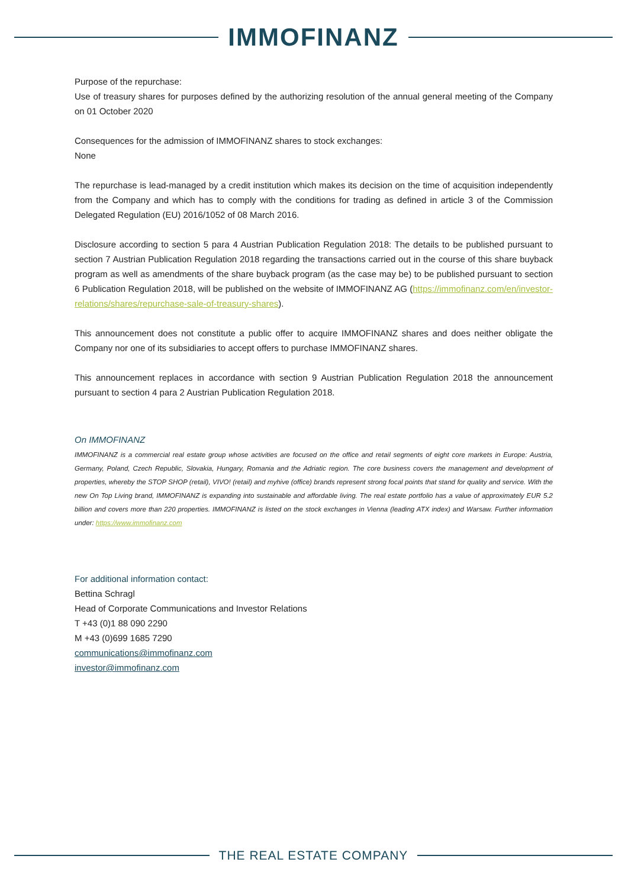IMMOFINANZ
Purpose of the repurchase:
Use of treasury shares for purposes defined by the authorizing resolution of the annual general meeting of the Company on 01 October 2020
Consequences for the admission of IMMOFINANZ shares to stock exchanges:
None
The repurchase is lead-managed by a credit institution which makes its decision on the time of acquisition independently from the Company and which has to comply with the conditions for trading as defined in article 3 of the Commission Delegated Regulation (EU) 2016/1052 of 08 March 2016.
Disclosure according to section 5 para 4 Austrian Publication Regulation 2018: The details to be published pursuant to section 7 Austrian Publication Regulation 2018 regarding the transactions carried out in the course of this share buyback program as well as amendments of the share buyback program (as the case may be) to be published pursuant to section 6 Publication Regulation 2018, will be published on the website of IMMOFINANZ AG (https://immofinanz.com/en/investor-relations/shares/repurchase-sale-of-treasury-shares).
This announcement does not constitute a public offer to acquire IMMOFINANZ shares and does neither obligate the Company nor one of its subsidiaries to accept offers to purchase IMMOFINANZ shares.
This announcement replaces in accordance with section 9 Austrian Publication Regulation 2018 the announcement pursuant to section 4 para 2 Austrian Publication Regulation 2018.
On IMMOFINANZ
IMMOFINANZ is a commercial real estate group whose activities are focused on the office and retail segments of eight core markets in Europe: Austria, Germany, Poland, Czech Republic, Slovakia, Hungary, Romania and the Adriatic region. The core business covers the management and development of properties, whereby the STOP SHOP (retail), VIVO! (retail) and myhive (office) brands represent strong focal points that stand for quality and service. With the new On Top Living brand, IMMOFINANZ is expanding into sustainable and affordable living. The real estate portfolio has a value of approximately EUR 5.2 billion and covers more than 220 properties. IMMOFINANZ is listed on the stock exchanges in Vienna (leading ATX index) and Warsaw. Further information under: https://www.immofinanz.com
For additional information contact:
Bettina Schragl
Head of Corporate Communications and Investor Relations
T +43 (0)1 88 090 2290
M +43 (0)699 1685 7290
communications@immofinanz.com
investor@immofinanz.com
THE REAL ESTATE COMPANY